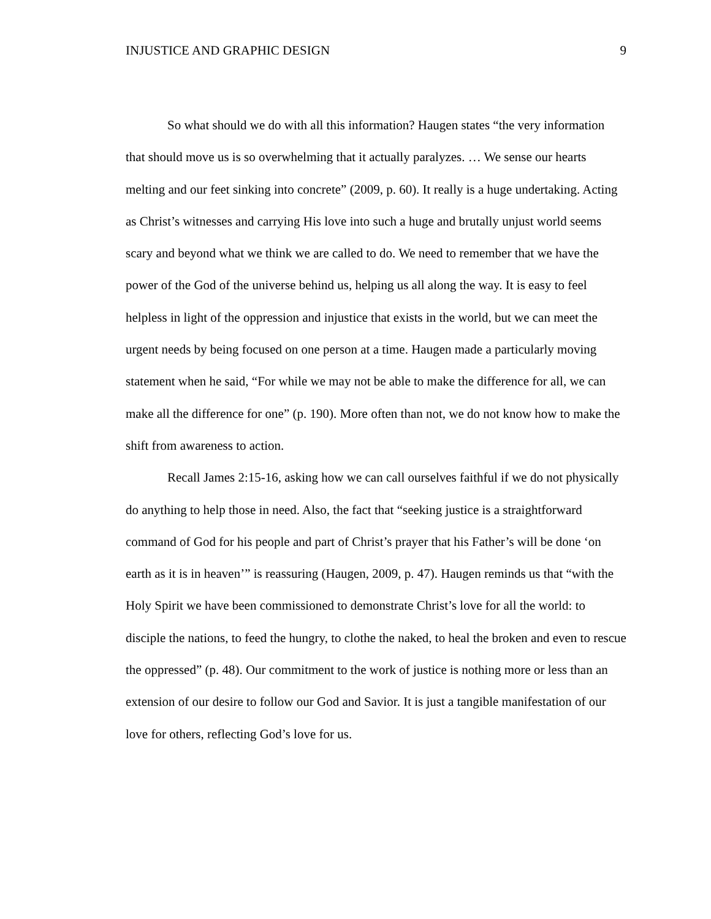INJUSTICE AND GRAPHIC DESIGN 9
So what should we do with all this information? Haugen states “the very information that should move us is so overwhelming that it actually paralyzes. … We sense our hearts melting and our feet sinking into concrete” (2009, p. 60). It really is a huge undertaking. Acting as Christ’s witnesses and carrying His love into such a huge and brutally unjust world seems scary and beyond what we think we are called to do. We need to remember that we have the power of the God of the universe behind us, helping us all along the way. It is easy to feel helpless in light of the oppression and injustice that exists in the world, but we can meet the urgent needs by being focused on one person at a time. Haugen made a particularly moving statement when he said, “For while we may not be able to make the difference for all, we can make all the difference for one” (p. 190). More often than not, we do not know how to make the shift from awareness to action.
Recall James 2:15-16, asking how we can call ourselves faithful if we do not physically do anything to help those in need. Also, the fact that “seeking justice is a straightforward command of God for his people and part of Christ’s prayer that his Father’s will be done ‘on earth as it is in heaven’” is reassuring (Haugen, 2009, p. 47). Haugen reminds us that “with the Holy Spirit we have been commissioned to demonstrate Christ’s love for all the world: to disciple the nations, to feed the hungry, to clothe the naked, to heal the broken and even to rescue the oppressed” (p. 48). Our commitment to the work of justice is nothing more or less than an extension of our desire to follow our God and Savior. It is just a tangible manifestation of our love for others, reflecting God’s love for us.